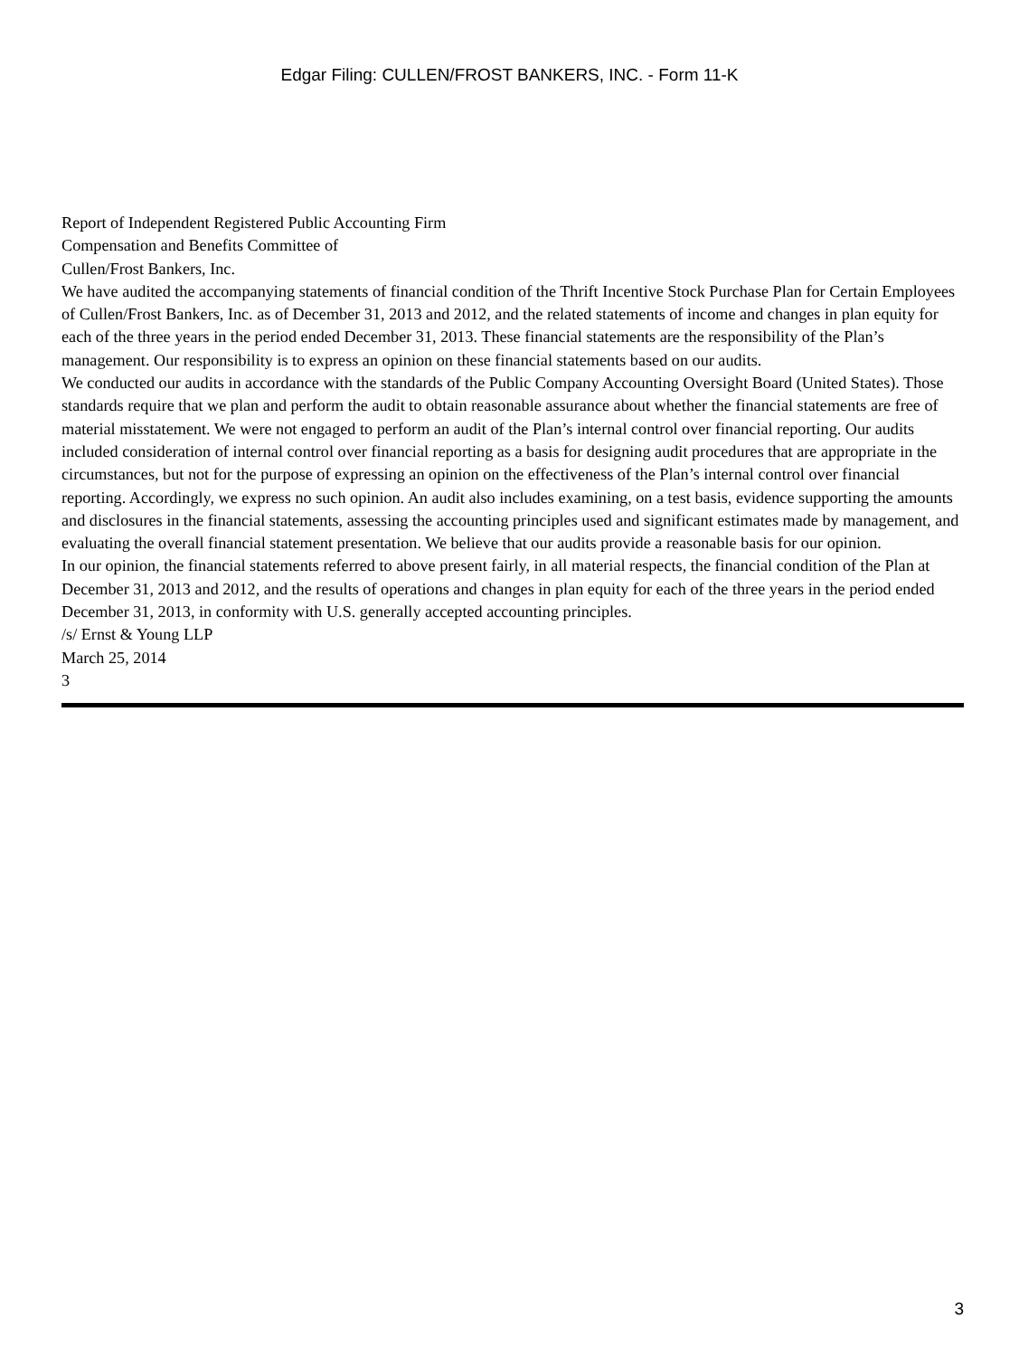Edgar Filing: CULLEN/FROST BANKERS, INC. - Form 11-K
Report of Independent Registered Public Accounting Firm
Compensation and Benefits Committee of
Cullen/Frost Bankers, Inc.
We have audited the accompanying statements of financial condition of the Thrift Incentive Stock Purchase Plan for Certain Employees of Cullen/Frost Bankers, Inc. as of December 31, 2013 and 2012, and the related statements of income and changes in plan equity for each of the three years in the period ended December 31, 2013. These financial statements are the responsibility of the Plan’s management. Our responsibility is to express an opinion on these financial statements based on our audits.
We conducted our audits in accordance with the standards of the Public Company Accounting Oversight Board (United States). Those standards require that we plan and perform the audit to obtain reasonable assurance about whether the financial statements are free of material misstatement. We were not engaged to perform an audit of the Plan’s internal control over financial reporting. Our audits included consideration of internal control over financial reporting as a basis for designing audit procedures that are appropriate in the circumstances, but not for the purpose of expressing an opinion on the effectiveness of the Plan’s internal control over financial reporting. Accordingly, we express no such opinion. An audit also includes examining, on a test basis, evidence supporting the amounts and disclosures in the financial statements, assessing the accounting principles used and significant estimates made by management, and evaluating the overall financial statement presentation. We believe that our audits provide a reasonable basis for our opinion.
In our opinion, the financial statements referred to above present fairly, in all material respects, the financial condition of the Plan at December 31, 2013 and 2012, and the results of operations and changes in plan equity for each of the three years in the period ended December 31, 2013, in conformity with U.S. generally accepted accounting principles.
/s/ Ernst & Young LLP
March 25, 2014
3
3